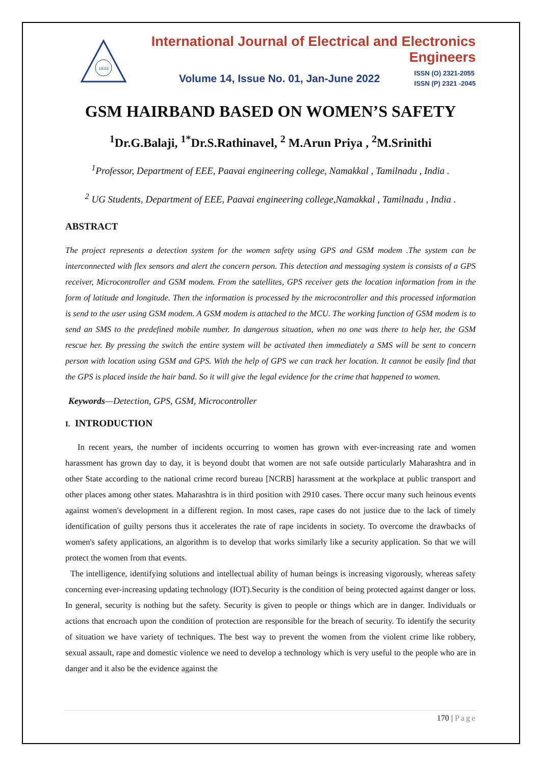IJEEE
International Journal of Electrical and Electronics Engineers
Volume 14, Issue No. 01, Jan-June 2022 ISSN (O) 2321-2055
ISSN (P) 2321 -2045
GSM HAIRBAND BASED ON WOMEN’S SAFETY
<sup>1</sup> Dr.G.Balaji, <sup>1*</sup>Dr.S.Rathinavel, <sup>2</sup> M.Arun Priya , <sup>2</sup>M.Srinithi
<sup>1</sup> Professor, Department of EEE, Paavai engineering college, Namakkal , Tamilnadu , India .
<sup>2</sup> UG Students, Department of EEE, Paavai engineering college,Namakkal , Tamilnadu , India .
ABSTRACT
The project represents a detection system for the women safety using GPS and GSM modem .The system can be interconnected with flex sensors and alert the concern person. This detection and messaging system is consists of a GPS receiver, Microcontroller and GSM modem. From the satellites, GPS receiver gets the location information from in the form of latitude and longitude. Then the information is processed by the microcontroller and this processed information is send to the user using GSM modem. A GSM modem is attached to the MCU. The working function of GSM modem is to send an SMS to the predefined mobile number. In dangerous situation, when no one was there to help her, the GSM rescue her. By pressing the switch the entire system will be activated then immediately a SMS will be sent to concern person with location using GSM and GPS. With the help of GPS we can track her location. It cannot be easily find that the GPS is placed inside the hair band. So it will give the legal evidence for the crime that happened to women.
Keywords—Detection, GPS, GSM, Microcontroller
I. INTRODUCTION
In recent years, the number of incidents occurring to women has grown with ever-increasing rate and women harassment has grown day to day, it is beyond doubt that women are not safe outside particularly Maharashtra and in other State according to the national crime record bureau [NCRB] harassment at the workplace at public transport and other places among other states. Maharashtra is in third position with 2910 cases. There occur many such heinous events against women's development in a different region. In most cases, rape cases do not justice due to the lack of timely identification of guilty persons thus it accelerates the rate of rape incidents in society. To overcome the drawbacks of women's safety applications, an algorithm is to develop that works similarly like a security application. So that we will protect the women from that events.
The intelligence, identifying solutions and intellectual ability of human beings is increasing vigorously, whereas safety concerning ever-increasing updating technology (IOT).Security is the condition of being protected against danger or loss. In general, security is nothing but the safety. Security is given to people or things which are in danger. Individuals or actions that encroach upon the condition of protection are responsible for the breach of security. To identify the security of situation we have variety of techniques. The best way to prevent the women from the violent crime like robbery, sexual assault, rape and domestic violence we need to develop a technology which is very useful to the people who are in danger and it also be the evidence against the
170 | Page